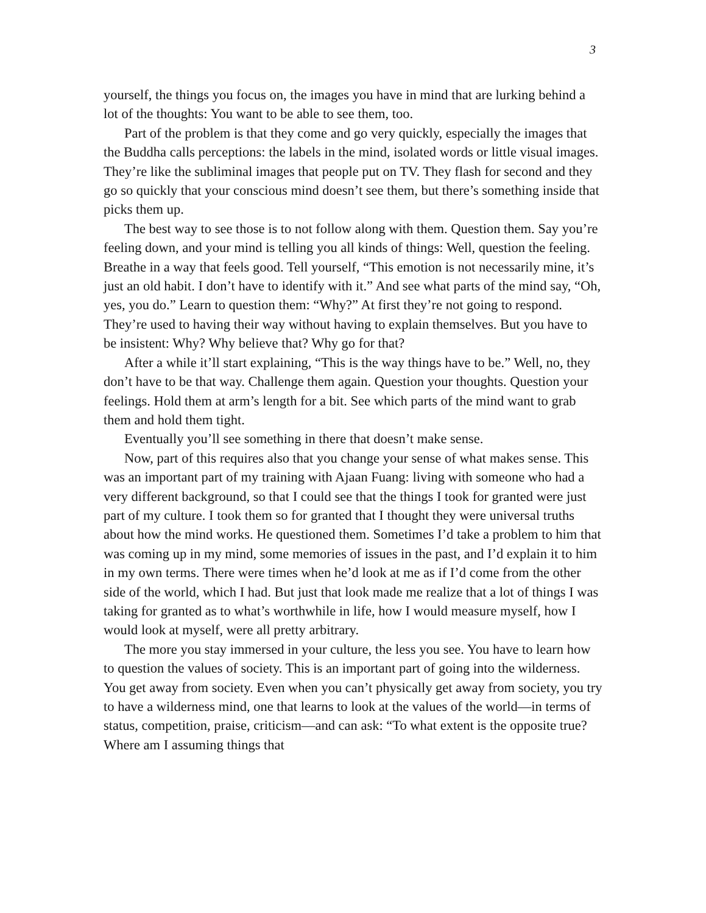3
yourself, the things you focus on, the images you have in mind that are lurking behind a lot of the thoughts: You want to be able to see them, too.
Part of the problem is that they come and go very quickly, especially the images that the Buddha calls perceptions: the labels in the mind, isolated words or little visual images. They’re like the subliminal images that people put on TV. They flash for second and they go so quickly that your conscious mind doesn’t see them, but there’s something inside that picks them up.
The best way to see those is to not follow along with them. Question them. Say you’re feeling down, and your mind is telling you all kinds of things: Well, question the feeling. Breathe in a way that feels good. Tell yourself, “This emotion is not necessarily mine, it’s just an old habit. I don’t have to identify with it.” And see what parts of the mind say, “Oh, yes, you do.” Learn to question them: “Why?” At first they’re not going to respond. They’re used to having their way without having to explain themselves. But you have to be insistent: Why? Why believe that? Why go for that?
After a while it’ll start explaining, “This is the way things have to be.” Well, no, they don’t have to be that way. Challenge them again. Question your thoughts. Question your feelings. Hold them at arm’s length for a bit. See which parts of the mind want to grab them and hold them tight.
Eventually you’ll see something in there that doesn’t make sense.
Now, part of this requires also that you change your sense of what makes sense. This was an important part of my training with Ajaan Fuang: living with someone who had a very different background, so that I could see that the things I took for granted were just part of my culture. I took them so for granted that I thought they were universal truths about how the mind works. He questioned them. Sometimes I’d take a problem to him that was coming up in my mind, some memories of issues in the past, and I’d explain it to him in my own terms. There were times when he’d look at me as if I’d come from the other side of the world, which I had. But just that look made me realize that a lot of things I was taking for granted as to what’s worthwhile in life, how I would measure myself, how I would look at myself, were all pretty arbitrary.
The more you stay immersed in your culture, the less you see. You have to learn how to question the values of society. This is an important part of going into the wilderness. You get away from society. Even when you can’t physically get away from society, you try to have a wilderness mind, one that learns to look at the values of the world—in terms of status, competition, praise, criticism—and can ask: “To what extent is the opposite true? Where am I assuming things that